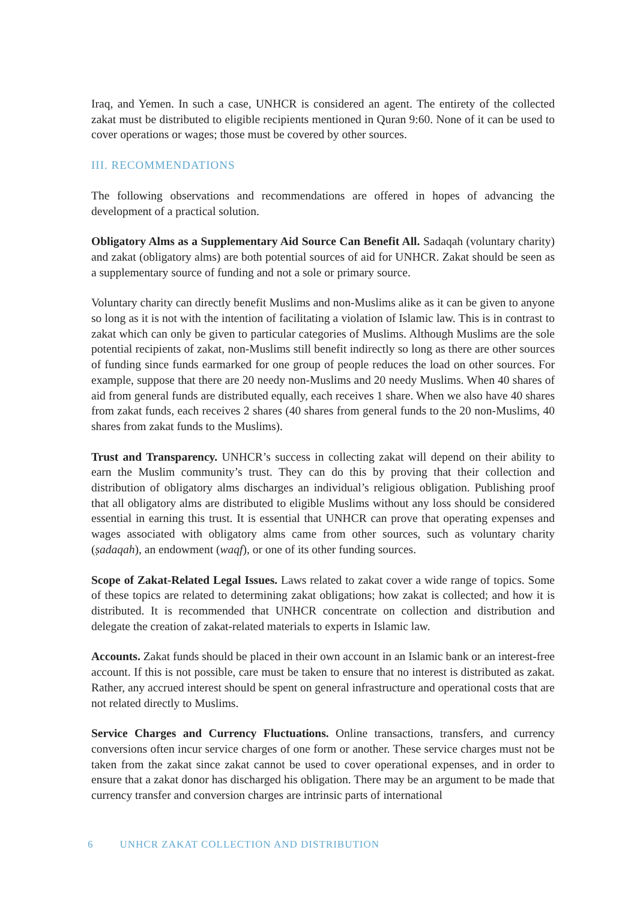Iraq, and Yemen. In such a case, UNHCR is considered an agent. The entirety of the collected zakat must be distributed to eligible recipients mentioned in Quran 9:60. None of it can be used to cover operations or wages; those must be covered by other sources.
III. RECOMMENDATIONS
The following observations and recommendations are offered in hopes of advancing the development of a practical solution.
Obligatory Alms as a Supplementary Aid Source Can Benefit All. Sadaqah (voluntary charity) and zakat (obligatory alms) are both potential sources of aid for UNHCR. Zakat should be seen as a supplementary source of funding and not a sole or primary source.
Voluntary charity can directly benefit Muslims and non-Muslims alike as it can be given to anyone so long as it is not with the intention of facilitating a violation of Islamic law. This is in contrast to zakat which can only be given to particular categories of Muslims. Although Muslims are the sole potential recipients of zakat, non-Muslims still benefit indirectly so long as there are other sources of funding since funds earmarked for one group of people reduces the load on other sources. For example, suppose that there are 20 needy non-Muslims and 20 needy Muslims. When 40 shares of aid from general funds are distributed equally, each receives 1 share. When we also have 40 shares from zakat funds, each receives 2 shares (40 shares from general funds to the 20 non-Muslims, 40 shares from zakat funds to the Muslims).
Trust and Transparency. UNHCR’s success in collecting zakat will depend on their ability to earn the Muslim community’s trust. They can do this by proving that their collection and distribution of obligatory alms discharges an individual’s religious obligation. Publishing proof that all obligatory alms are distributed to eligible Muslims without any loss should be considered essential in earning this trust. It is essential that UNHCR can prove that operating expenses and wages associated with obligatory alms came from other sources, such as voluntary charity (ṣadaqah), an endowment (waqf), or one of its other funding sources.
Scope of Zakat-Related Legal Issues. Laws related to zakat cover a wide range of topics. Some of these topics are related to determining zakat obligations; how zakat is collected; and how it is distributed. It is recommended that UNHCR concentrate on collection and distribution and delegate the creation of zakat-related materials to experts in Islamic law.
Accounts. Zakat funds should be placed in their own account in an Islamic bank or an interest-free account. If this is not possible, care must be taken to ensure that no interest is distributed as zakat. Rather, any accrued interest should be spent on general infrastructure and operational costs that are not related directly to Muslims.
Service Charges and Currency Fluctuations. Online transactions, transfers, and currency conversions often incur service charges of one form or another. These service charges must not be taken from the zakat since zakat cannot be used to cover operational expenses, and in order to ensure that a zakat donor has discharged his obligation. There may be an argument to be made that currency transfer and conversion charges are intrinsic parts of international
6 UNHCR ZAKAT COLLECTION AND DISTRIBUTION